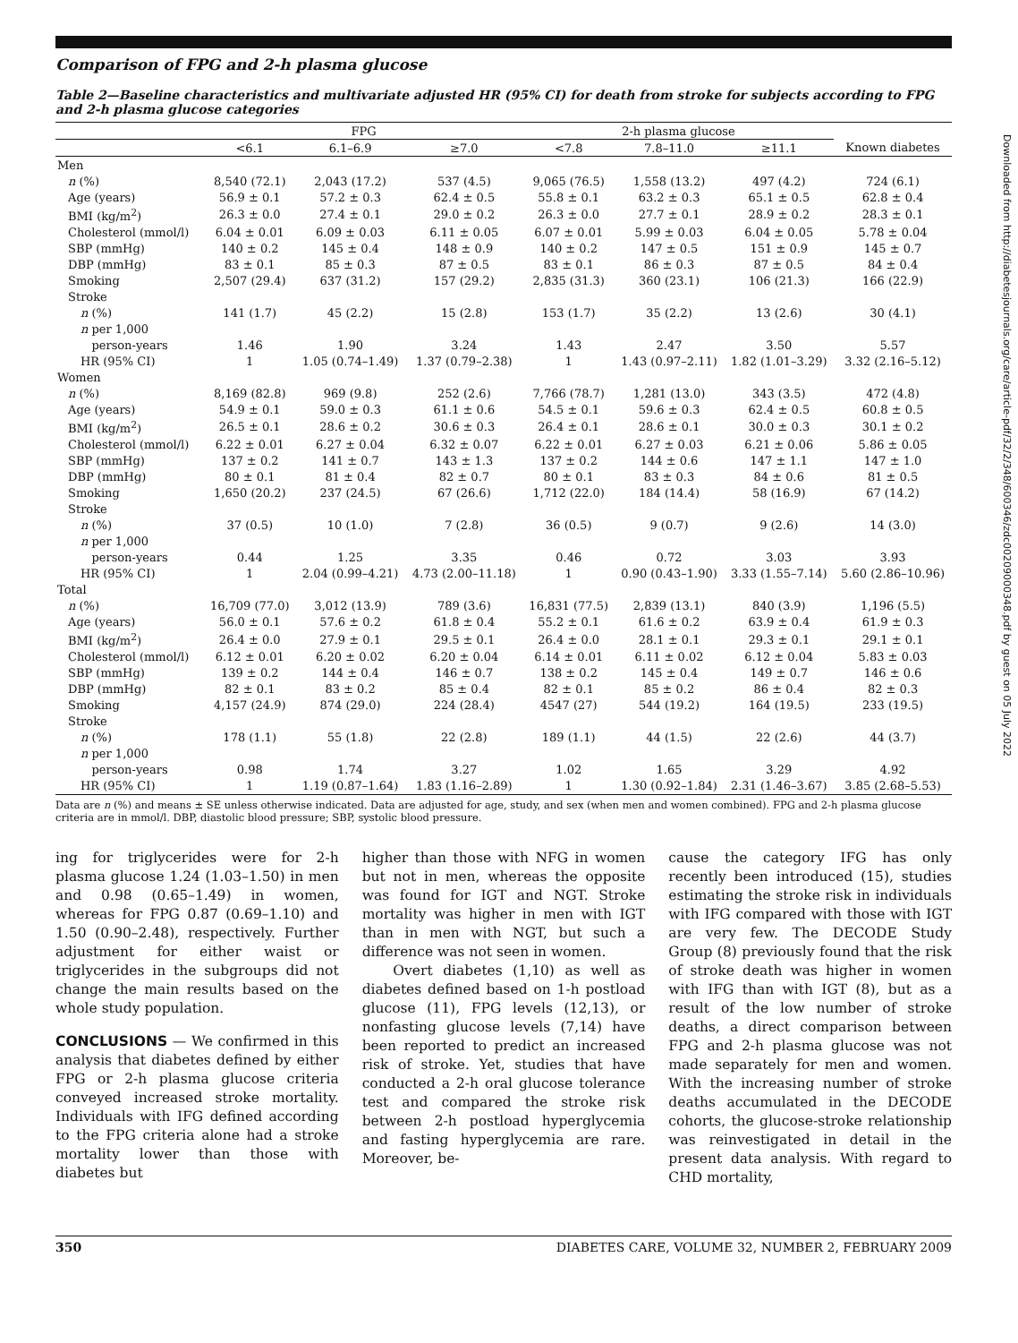Comparison of FPG and 2-h plasma glucose
Table 2—Baseline characteristics and multivariate adjusted HR (95% CI) for death from stroke for subjects according to FPG and 2-h plasma glucose categories
| | FPG | | | 2-h plasma glucose | | | |
| --- | --- | --- | --- | --- | --- | --- | --- |
| | <6.1 | 6.1–6.9 | ≥7.0 | <7.8 | 7.8–11.0 | ≥11.1 | Known diabetes |
| Men | | | | | | | |
| n (%) | 8,540 (72.1) | 2,043 (17.2) | 537 (4.5) | 9,065 (76.5) | 1,558 (13.2) | 497 (4.2) | 724 (6.1) |
| Age (years) | 56.9 ± 0.1 | 57.2 ± 0.3 | 62.4 ± 0.5 | 55.8 ± 0.1 | 63.2 ± 0.3 | 65.1 ± 0.5 | 62.8 ± 0.4 |
| BMI (kg/m<sup>2</sup>) | 26.3 ± 0.0 | 27.4 ± 0.1 | 29.0 ± 0.2 | 26.3 ± 0.0 | 27.7 ± 0.1 | 28.9 ± 0.2 | 28.3 ± 0.1 |
| Cholesterol (mmol/l) | 6.04 ± 0.01 | 6.09 ± 0.03 | 6.11 ± 0.05 | 6.07 ± 0.01 | 5.99 ± 0.03 | 6.04 ± 0.05 | 5.78 ± 0.04 |
| SBP (mmHg) | 140 ± 0.2 | 145 ± 0.4 | 148 ± 0.9 | 140 ± 0.2 | 147 ± 0.5 | 151 ± 0.9 | 145 ± 0.7 |
| DBP (mmHg) | 83 ± 0.1 | 85 ± 0.3 | 87 ± 0.5 | 83 ± 0.1 | 86 ± 0.3 | 87 ± 0.5 | 84 ± 0.4 |
| Smoking | 2,507 (29.4) | 637 (31.2) | 157 (29.2) | 2,835 (31.3) | 360 (23.1) | 106 (21.3) | 166 (22.9) |
| Stroke | | | | | | | |
| n (%) | 141 (1.7) | 45 (2.2) | 15 (2.8) | 153 (1.7) | 35 (2.2) | 13 (2.6) | 30 (4.1) |
| n per 1,000 | | | | | | | |
| person-years | 1.46 | 1.90 | 3.24 | 1.43 | 2.47 | 3.50 | 5.57 |
| HR (95% CI) | 1 | 1.05 (0.74–1.49) | 1.37 (0.79–2.38) | 1 | 1.43 (0.97–2.11) | 1.82 (1.01–3.29) | 3.32 (2.16–5.12) |
| Women | | | | | | | |
| n (%) | 8,169 (82.8) | 969 (9.8) | 252 (2.6) | 7,766 (78.7) | 1,281 (13.0) | 343 (3.5) | 472 (4.8) |
| Age (years) | 54.9 ± 0.1 | 59.0 ± 0.3 | 61.1 ± 0.6 | 54.5 ± 0.1 | 59.6 ± 0.3 | 62.4 ± 0.5 | 60.8 ± 0.5 |
| BMI (kg/m<sup>2</sup>) | 26.5 ± 0.1 | 28.6 ± 0.2 | 30.6 ± 0.3 | 26.4 ± 0.1 | 28.6 ± 0.1 | 30.0 ± 0.3 | 30.1 ± 0.2 |
| Cholesterol (mmol/l) | 6.22 ± 0.01 | 6.27 ± 0.04 | 6.32 ± 0.07 | 6.22 ± 0.01 | 6.27 ± 0.03 | 6.21 ± 0.06 | 5.86 ± 0.05 |
| SBP (mmHg) | 137 ± 0.2 | 141 ± 0.7 | 143 ± 1.3 | 137 ± 0.2 | 144 ± 0.6 | 147 ± 1.1 | 147 ± 1.0 |
| DBP (mmHg) | 80 ± 0.1 | 81 ± 0.4 | 82 ± 0.7 | 80 ± 0.1 | 83 ± 0.3 | 84 ± 0.6 | 81 ± 0.5 |
| Smoking | 1,650 (20.2) | 237 (24.5) | 67 (26.6) | 1,712 (22.0) | 184 (14.4) | 58 (16.9) | 67 (14.2) |
| Stroke | | | | | | | |
| n (%) | 37 (0.5) | 10 (1.0) | 7 (2.8) | 36 (0.5) | 9 (0.7) | 9 (2.6) | 14 (3.0) |
| n per 1,000 | | | | | | | |
| person-years | 0.44 | 1.25 | 3.35 | 0.46 | 0.72 | 3.03 | 3.93 |
| HR (95% CI) | 1 | 2.04 (0.99–4.21) | 4.73 (2.00–11.18) | 1 | 0.90 (0.43–1.90) | 3.33 (1.55–7.14) | 5.60 (2.86–10.96) |
| Total | | | | | | | |
| n (%) | 16,709 (77.0) | 3,012 (13.9) | 789 (3.6) | 16,831 (77.5) | 2,839 (13.1) | 840 (3.9) | 1,196 (5.5) |
| Age (years) | 56.0 ± 0.1 | 57.6 ± 0.2 | 61.8 ± 0.4 | 55.2 ± 0.1 | 61.6 ± 0.2 | 63.9 ± 0.4 | 61.9 ± 0.3 |
| BMI (kg/m<sup>2</sup>) | 26.4 ± 0.0 | 27.9 ± 0.1 | 29.5 ± 0.1 | 26.4 ± 0.0 | 28.1 ± 0.1 | 29.3 ± 0.1 | 29.1 ± 0.1 |
| Cholesterol (mmol/l) | 6.12 ± 0.01 | 6.20 ± 0.02 | 6.20 ± 0.04 | 6.14 ± 0.01 | 6.11 ± 0.02 | 6.12 ± 0.04 | 5.83 ± 0.03 |
| SBP (mmHg) | 139 ± 0.2 | 144 ± 0.4 | 146 ± 0.7 | 138 ± 0.2 | 145 ± 0.4 | 149 ± 0.7 | 146 ± 0.6 |
| DBP (mmHg) | 82 ± 0.1 | 83 ± 0.2 | 85 ± 0.4 | 82 ± 0.1 | 85 ± 0.2 | 86 ± 0.4 | 82 ± 0.3 |
| Smoking | 4,157 (24.9) | 874 (29.0) | 224 (28.4) | 4547 (27) | 544 (19.2) | 164 (19.5) | 233 (19.5) |
| Stroke | | | | | | | |
| n (%) | 178 (1.1) | 55 (1.8) | 22 (2.8) | 189 (1.1) | 44 (1.5) | 22 (2.6) | 44 (3.7) |
| n per 1,000 | | | | | | | |
| person-years | 0.98 | 1.74 | 3.27 | 1.02 | 1.65 | 3.29 | 4.92 |
| HR (95% CI) | 1 | 1.19 (0.87–1.64) | 1.83 (1.16–2.89) | 1 | 1.30 (0.92–1.84) | 2.31 (1.46–3.67) | 3.85 (2.68–5.53) |
Data are n (%) and means ± SE unless otherwise indicated. Data are adjusted for age, study, and sex (when men and women combined). FPG and 2-h plasma glucose criteria are in mmol/l. DBP, diastolic blood pressure; SBP, systolic blood pressure.
ing for triglycerides were for 2-h plasma glucose 1.24 (1.03–1.50) in men and 0.98 (0.65–1.49) in women, whereas for FPG 0.87 (0.69–1.10) and 1.50 (0.90–2.48), respectively. Further adjustment for either waist or triglycerides in the subgroups did not change the main results based on the whole study population.
CONCLUSIONS — We confirmed in this analysis that diabetes defined by either FPG or 2-h plasma glucose criteria conveyed increased stroke mortality. Individuals with IFG defined according to the FPG criteria alone had a stroke mortality lower than those with diabetes but
higher than those with NFG in women but not in men, whereas the opposite was found for IGT and NGT. Stroke mortality was higher in men with IGT than in men with NGT, but such a difference was not seen in women.
Overt diabetes (1,10) as well as diabetes defined based on 1-h postload glucose (11), FPG levels (12,13), or nonfasting glucose levels (7,14) have been reported to predict an increased risk of stroke. Yet, studies that have conducted a 2-h oral glucose tolerance test and compared the stroke risk between 2-h postload hyperglycemia and fasting hyperglycemia are rare. Moreover, be-
cause the category IFG has only recently been introduced (15), studies estimating the stroke risk in individuals with IFG compared with those with IGT are very few. The DECODE Study Group (8) previously found that the risk of stroke death was higher in women with IFG than with IGT (8), but as a result of the low number of stroke deaths, a direct comparison between FPG and 2-h plasma glucose was not made separately for men and women. With the increasing number of stroke deaths accumulated in the DECODE cohorts, the glucose-stroke relationship was reinvestigated in detail in the present data analysis. With regard to CHD mortality,
350 DIABETES CARE, VOLUME 32, NUMBER 2, FEBRUARY 2009
Downloaded from http://diabetesjournals.org/care/article-pdf/32/2/348/600346/zdc00209000348.pdf by guest on 05 July 2022